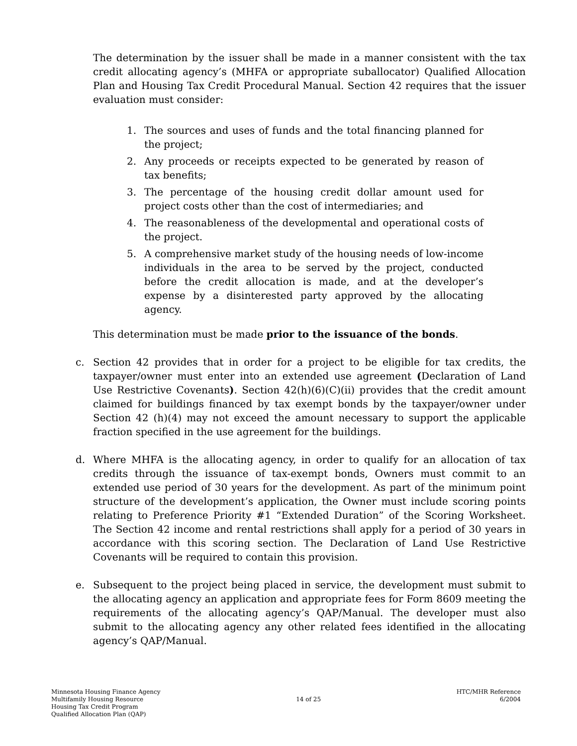The determination by the issuer shall be made in a manner consistent with the tax credit allocating agency’s (MHFA or appropriate suballocator) Qualified Allocation Plan and Housing Tax Credit Procedural Manual. Section 42 requires that the issuer evaluation must consider:
1. The sources and uses of funds and the total financing planned for the project;
2. Any proceeds or receipts expected to be generated by reason of tax benefits;
3. The percentage of the housing credit dollar amount used for project costs other than the cost of intermediaries; and
4. The reasonableness of the developmental and operational costs of the project.
5. A comprehensive market study of the housing needs of low-income individuals in the area to be served by the project, conducted before the credit allocation is made, and at the developer’s expense by a disinterested party approved by the allocating agency.
This determination must be made prior to the issuance of the bonds.
c. Section 42 provides that in order for a project to be eligible for tax credits, the taxpayer/owner must enter into an extended use agreement (Declaration of Land Use Restrictive Covenants). Section 42(h)(6)(C)(ii) provides that the credit amount claimed for buildings financed by tax exempt bonds by the taxpayer/owner under Section 42 (h)(4) may not exceed the amount necessary to support the applicable fraction specified in the use agreement for the buildings.
d. Where MHFA is the allocating agency, in order to qualify for an allocation of tax credits through the issuance of tax-exempt bonds, Owners must commit to an extended use period of 30 years for the development. As part of the minimum point structure of the development’s application, the Owner must include scoring points relating to Preference Priority #1 “Extended Duration” of the Scoring Worksheet. The Section 42 income and rental restrictions shall apply for a period of 30 years in accordance with this scoring section. The Declaration of Land Use Restrictive Covenants will be required to contain this provision.
e. Subsequent to the project being placed in service, the development must submit to the allocating agency an application and appropriate fees for Form 8609 meeting the requirements of the allocating agency’s QAP/Manual. The developer must also submit to the allocating agency any other related fees identified in the allocating agency’s QAP/Manual.
Minnesota Housing Finance Agency
Multifamily Housing Resource
Housing Tax Credit Program
Qualified Allocation Plan (QAP)
14 of 25
HTC/MHR Reference
6/2004